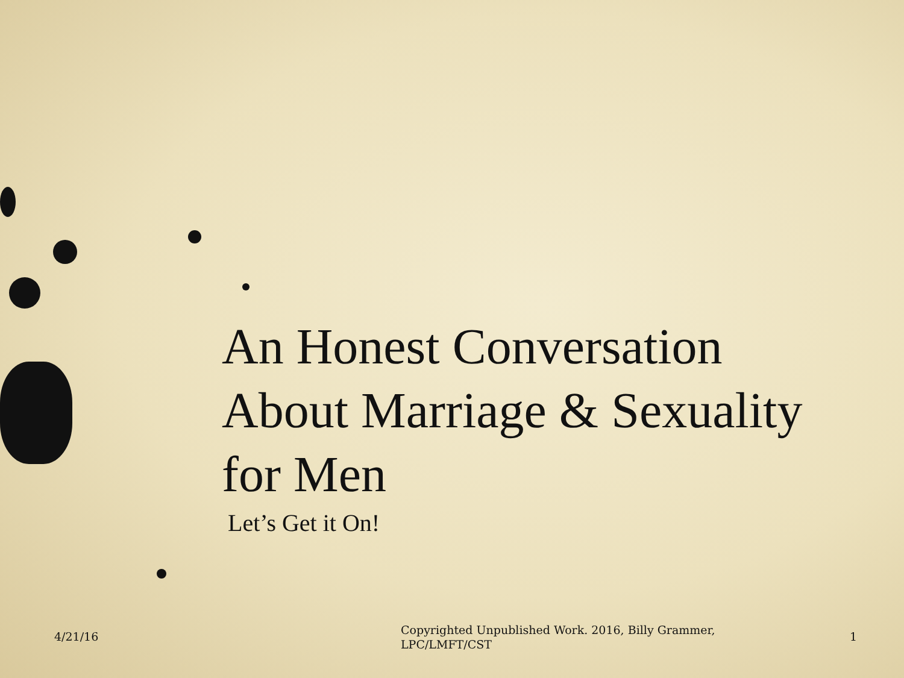An Honest Conversation About Marriage & Sexuality for Men
Let’s Get it On!
4/21/16
Copyrighted Unpublished Work. 2016, Billy Grammer, LPC/LMFT/CST
1